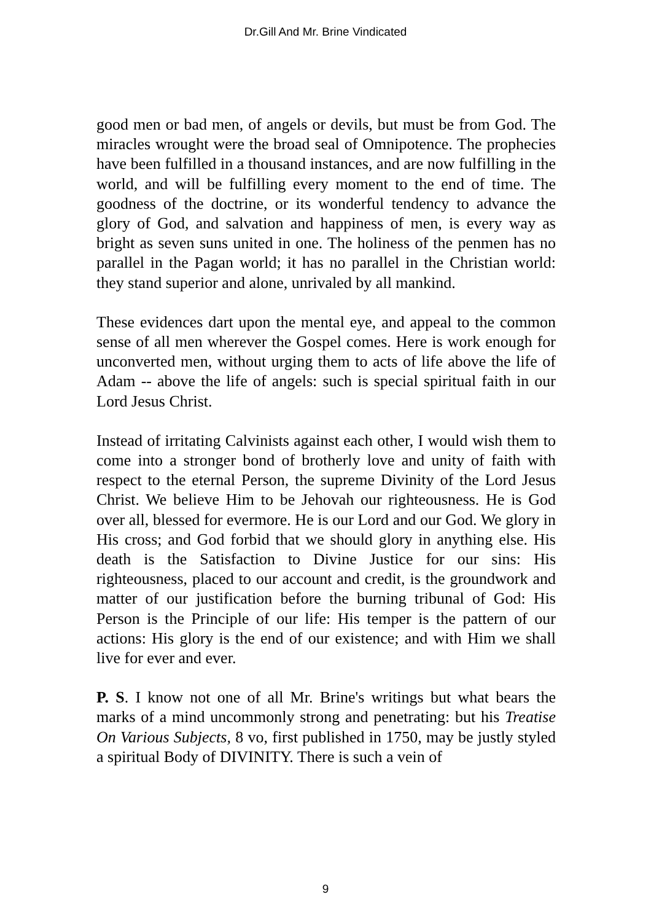Dr.Gill And Mr. Brine Vindicated
good men or bad men, of angels or devils, but must be from God. The miracles wrought were the broad seal of Omnipotence. The prophecies have been fulfilled in a thousand instances, and are now fulfilling in the world, and will be fulfilling every moment to the end of time. The goodness of the doctrine, or its wonderful tendency to advance the glory of God, and salvation and happiness of men, is every way as bright as seven suns united in one. The holiness of the penmen has no parallel in the Pagan world; it has no parallel in the Christian world: they stand superior and alone, unrivaled by all mankind.
These evidences dart upon the mental eye, and appeal to the common sense of all men wherever the Gospel comes. Here is work enough for unconverted men, without urging them to acts of life above the life of Adam -- above the life of angels: such is special spiritual faith in our Lord Jesus Christ.
Instead of irritating Calvinists against each other, I would wish them to come into a stronger bond of brotherly love and unity of faith with respect to the eternal Person, the supreme Divinity of the Lord Jesus Christ. We believe Him to be Jehovah our righteousness. He is God over all, blessed for evermore. He is our Lord and our God. We glory in His cross; and God forbid that we should glory in anything else. His death is the Satisfaction to Divine Justice for our sins: His righteousness, placed to our account and credit, is the groundwork and matter of our justification before the burning tribunal of God: His Person is the Principle of our life: His temper is the pattern of our actions: His glory is the end of our existence; and with Him we shall live for ever and ever.
P. S. I know not one of all Mr. Brine's writings but what bears the marks of a mind uncommonly strong and penetrating: but his Treatise On Various Subjects, 8 vo, first published in 1750, may be justly styled a spiritual Body of DIVINITY. There is such a vein of
9